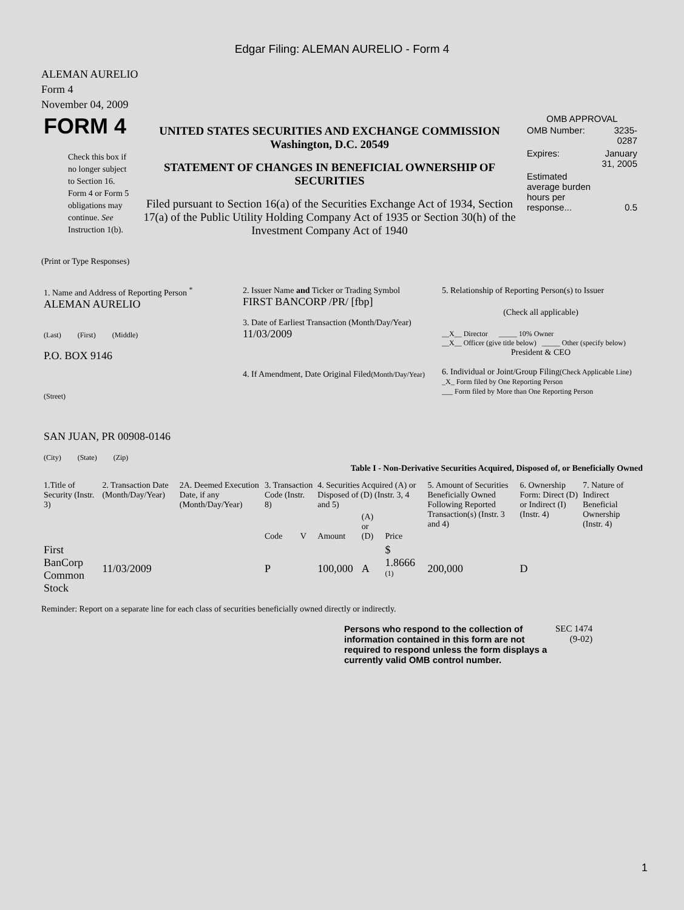Edgar Filing: ALEMAN AURELIO - Form 4
ALEMAN AURELIO
Form 4
November 04, 2009
| FORM 4 Check this box if no longer subject to Section 16. Form 4 or Form 5 obligations may continue. See Instruction 1(b). | UNITED STATES SECURITIES AND EXCHANGE COMMISSION Washington, D.C. 20549 STATEMENT OF CHANGES IN BENEFICIAL OWNERSHIP OF SECURITIES Filed pursuant to Section 16(a) of the Securities Exchange Act of 1934, Section 17(a) of the Public Utility Holding Company Act of 1935 or Section 30(h) of the Investment Company Act of 1940 | OMB APPROVAL / OMB Number: / 3235-0287 / / Expires: / January 31, 2005 / / Estimated average burden hours per response... / 0.5 / |
(Print or Type Responses)
| 1. Name and Address of Reporting Person <sup>*</sup> ALEMAN AURELIO (Last) (First) (Middle) P.O. BOX 9146 (Street) SAN JUAN, PR 00908-0146 (City) (State) (Zip) | 2. Issuer Name and Ticker or Trading Symbol FIRST BANCORP /PR/ [fbp] 3. Date of Earliest Transaction (Month/Day/Year) 11/03/2009 4. If Amendment, Date Original Filed (Month/Day/Year) | 5. Relationship of Reporting Person(s) to Issuer (Check all applicable) __X__ Director _____ 10% Owner __X__ Officer (give title below) _____ Other (specify below) President & CEO 6. Individual or Joint/Group Filing (Check Applicable Line) _X_ Form filed by One Reporting Person ___ Form filed by More than One Reporting Person |
Table I - Non-Derivative Securities Acquired, Disposed of, or Beneficially Owned
| 1.Title of Security (Instr. 3) | 2. Transaction Date (Month/Day/Year) | 2A. Deemed Execution Date, if any (Month/Day/Year) | 3. Transaction Code (Instr. 8) | | 4. Securities Acquired (A) or Disposed of (D) (Instr. 3, 4 and 5) | | | 5. Amount of Securities Beneficially Owned Following Reported Transaction(s) (Instr. 3 and 4) | 6. Ownership Form: Direct (D) or Indirect (I) (Instr. 4) | 7. Nature of Indirect Beneficial Ownership (Instr. 4) |
| --- | --- | --- | --- | --- | --- | --- | --- | --- | --- | --- |
| | | | Code | V | Amount | (A) or (D) | Price | | | |
| First BanCorp Common Stock | 11/03/2009 | | P | | 100,000 | A | $ 1.8666 <sup>(1)</sup> | 200,000 | D | |
Reminder: Report on a separate line for each class of securities beneficially owned directly or indirectly.
| Persons who respond to the collection of information contained in this form are not required to respond unless the form displays a currently valid OMB control number. | SEC 1474 (9-02) |
1